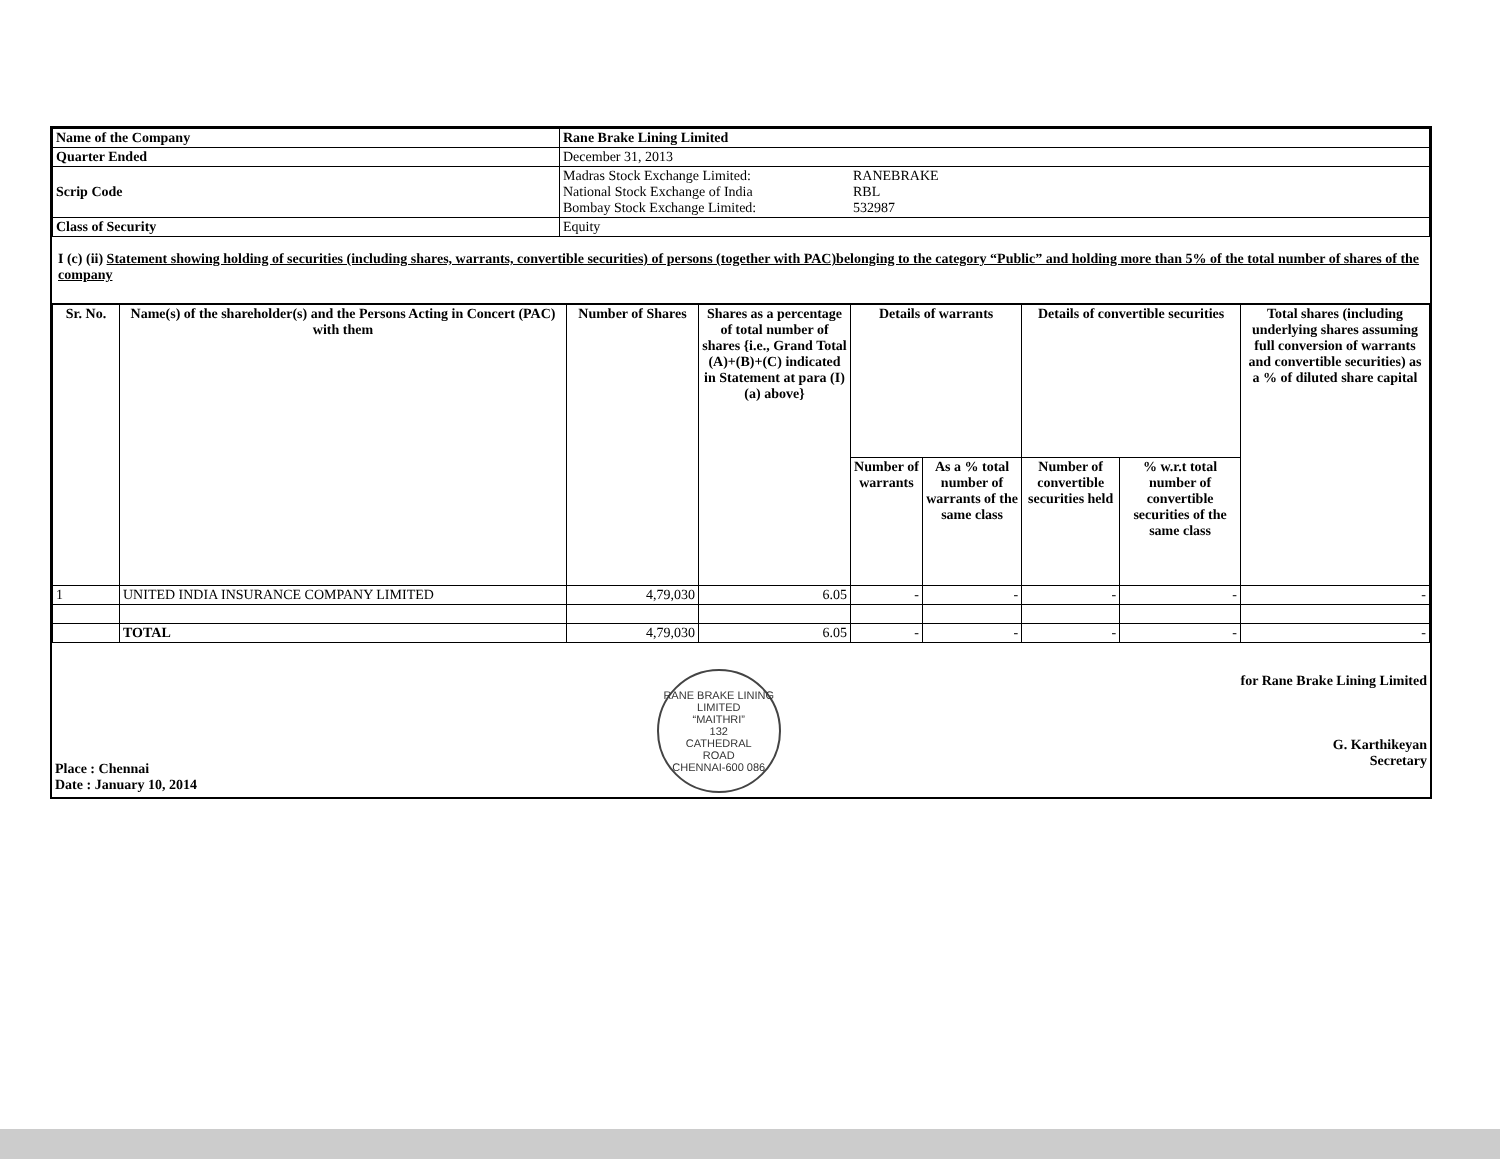| Name of the Company | Rane Brake Lining Limited |
| Quarter Ended | December 31, 2013 |
| Scrip Code | Madras Stock Exchange Limited: RANEBRAKE National Stock Exchange of India RBL Bombay Stock Exchange Limited: 532987 |
| Class of Security | Equity |
I (c) (ii) Statement showing holding of securities (including shares, warrants, convertible securities) of persons (together with PAC)belonging to the category “Public” and holding more than 5% of the total number of shares of the company
| Sr. No. | Name(s) of the shareholder(s) and the Persons Acting in Concert (PAC) with them | Number of Shares | Shares as a percentage of total number of shares {i.e., Grand Total (A)+(B)+(C) indicated in Statement at para (I)(a) above} | Details of warrants | | Details of convertible securities | | Total shares (including underlying shares assuming full conversion of warrants and convertible securities) as a % of diluted share capital |
| --- | --- | --- | --- | --- | --- | --- | --- | --- |
| | | | | Number of warrants | As a % total number of warrants of the same class | Number of convertible securities held | % w.r.t total number of convertible securities of the same class | |
| 1 | UNITED INDIA INSURANCE COMPANY LIMITED | 4,79,030 | 6.05 | - | - | - | - | - |
| | TOTAL | 4,79,030 | 6.05 | - | - | - | - | - |
Place : Chennai
Date : January 10, 2014
RANE BRAKE LINING LIMITED
“MAITHRI”
132
CATHEDRAL
ROAD
CHENNAI-600 086
for Rane Brake Lining Limited
G. Karthikeyan
Secretary